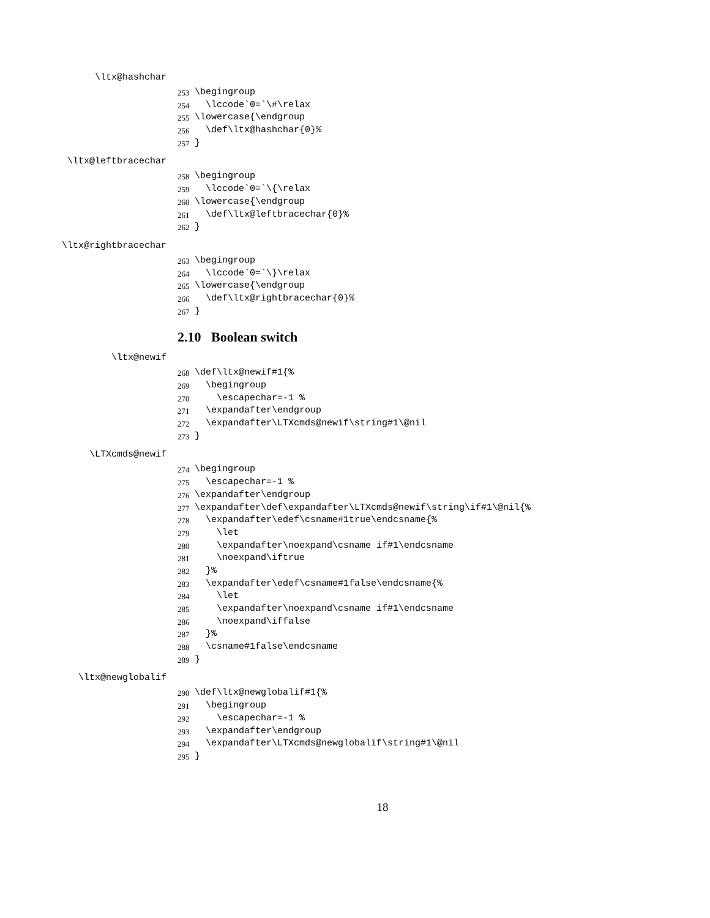\ltx@hashchar
253 \begingroup
254 \lccode`0=`\#\relax
255 \lowercase{\endgroup
256 \def\ltx@hashchar{0}%
257 }
\ltx@leftbracechar
258 \begingroup
259 \lccode`0=`\{\relax
260 \lowercase{\endgroup
261 \def\ltx@leftbracechar{0}%
262 }
\ltx@rightbracechar
263 \begingroup
264 \lccode`0=`\}\relax
265 \lowercase{\endgroup
266 \def\ltx@rightbracechar{0}%
267 }
2.10 Boolean switch
\ltx@newif
268 \def\ltx@newif#1{%
269 \begingroup
270 \escapechar=-1 %
271 \expandafter\endgroup
272 \expandafter\LTXcmds@newif\string#1\@nil
273 }
\LTXcmds@newif
274 \begingroup
275 \escapechar=-1 %
276 \expandafter\endgroup
277 \expandafter\def\expandafter\LTXcmds@newif\string\if#1\@nil{%
278 \expandafter\edef\csname#1true\endcsname{%
279 \let
280 \expandafter\noexpand\csname if#1\endcsname
281 \noexpand\iftrue
282 }%
283 \expandafter\edef\csname#1false\endcsname{%
284 \let
285 \expandafter\noexpand\csname if#1\endcsname
286 \noexpand\iffalse
287 }%
288 \csname#1false\endcsname
289 }
\ltx@newglobalif
290 \def\ltx@newglobalif#1{%
291 \begingroup
292 \escapechar=-1 %
293 \expandafter\endgroup
294 \expandafter\LTXcmds@newglobalif\string#1\@nil
295 }
18